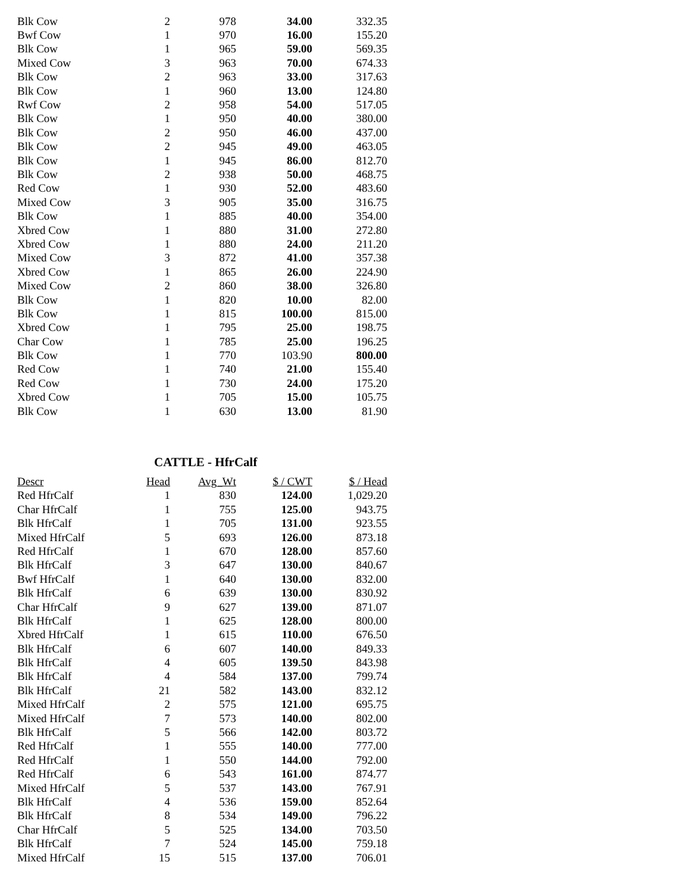| Blk Cow | 2 | 978 | 34.00 | 332.35 |
| Bwf Cow | 1 | 970 | 16.00 | 155.20 |
| Blk Cow | 1 | 965 | 59.00 | 569.35 |
| Mixed Cow | 3 | 963 | 70.00 | 674.33 |
| Blk Cow | 2 | 963 | 33.00 | 317.63 |
| Blk Cow | 1 | 960 | 13.00 | 124.80 |
| Rwf Cow | 2 | 958 | 54.00 | 517.05 |
| Blk Cow | 1 | 950 | 40.00 | 380.00 |
| Blk Cow | 2 | 950 | 46.00 | 437.00 |
| Blk Cow | 2 | 945 | 49.00 | 463.05 |
| Blk Cow | 1 | 945 | 86.00 | 812.70 |
| Blk Cow | 2 | 938 | 50.00 | 468.75 |
| Red Cow | 1 | 930 | 52.00 | 483.60 |
| Mixed Cow | 3 | 905 | 35.00 | 316.75 |
| Blk Cow | 1 | 885 | 40.00 | 354.00 |
| Xbred Cow | 1 | 880 | 31.00 | 272.80 |
| Xbred Cow | 1 | 880 | 24.00 | 211.20 |
| Mixed Cow | 3 | 872 | 41.00 | 357.38 |
| Xbred Cow | 1 | 865 | 26.00 | 224.90 |
| Mixed Cow | 2 | 860 | 38.00 | 326.80 |
| Blk Cow | 1 | 820 | 10.00 | 82.00 |
| Blk Cow | 1 | 815 | 100.00 | 815.00 |
| Xbred Cow | 1 | 795 | 25.00 | 198.75 |
| Char Cow | 1 | 785 | 25.00 | 196.25 |
| Blk Cow | 1 | 770 | 103.90 | 800.00 |
| Red Cow | 1 | 740 | 21.00 | 155.40 |
| Red Cow | 1 | 730 | 24.00 | 175.20 |
| Xbred Cow | 1 | 705 | 15.00 | 105.75 |
| Blk Cow | 1 | 630 | 13.00 | 81.90 |
CATTLE - HfrCalf
| Descr | Head | Avg_Wt | $ / CWT | $ / Head |
| --- | --- | --- | --- | --- |
| Red HfrCalf | 1 | 830 | 124.00 | 1,029.20 |
| Char HfrCalf | 1 | 755 | 125.00 | 943.75 |
| Blk HfrCalf | 1 | 705 | 131.00 | 923.55 |
| Mixed HfrCalf | 5 | 693 | 126.00 | 873.18 |
| Red HfrCalf | 1 | 670 | 128.00 | 857.60 |
| Blk HfrCalf | 3 | 647 | 130.00 | 840.67 |
| Bwf HfrCalf | 1 | 640 | 130.00 | 832.00 |
| Blk HfrCalf | 6 | 639 | 130.00 | 830.92 |
| Char HfrCalf | 9 | 627 | 139.00 | 871.07 |
| Blk HfrCalf | 1 | 625 | 128.00 | 800.00 |
| Xbred HfrCalf | 1 | 615 | 110.00 | 676.50 |
| Blk HfrCalf | 6 | 607 | 140.00 | 849.33 |
| Blk HfrCalf | 4 | 605 | 139.50 | 843.98 |
| Blk HfrCalf | 4 | 584 | 137.00 | 799.74 |
| Blk HfrCalf | 21 | 582 | 143.00 | 832.12 |
| Mixed HfrCalf | 2 | 575 | 121.00 | 695.75 |
| Mixed HfrCalf | 7 | 573 | 140.00 | 802.00 |
| Blk HfrCalf | 5 | 566 | 142.00 | 803.72 |
| Red HfrCalf | 1 | 555 | 140.00 | 777.00 |
| Red HfrCalf | 1 | 550 | 144.00 | 792.00 |
| Red HfrCalf | 6 | 543 | 161.00 | 874.77 |
| Mixed HfrCalf | 5 | 537 | 143.00 | 767.91 |
| Blk HfrCalf | 4 | 536 | 159.00 | 852.64 |
| Blk HfrCalf | 8 | 534 | 149.00 | 796.22 |
| Char HfrCalf | 5 | 525 | 134.00 | 703.50 |
| Blk HfrCalf | 7 | 524 | 145.00 | 759.18 |
| Mixed HfrCalf | 15 | 515 | 137.00 | 706.01 |